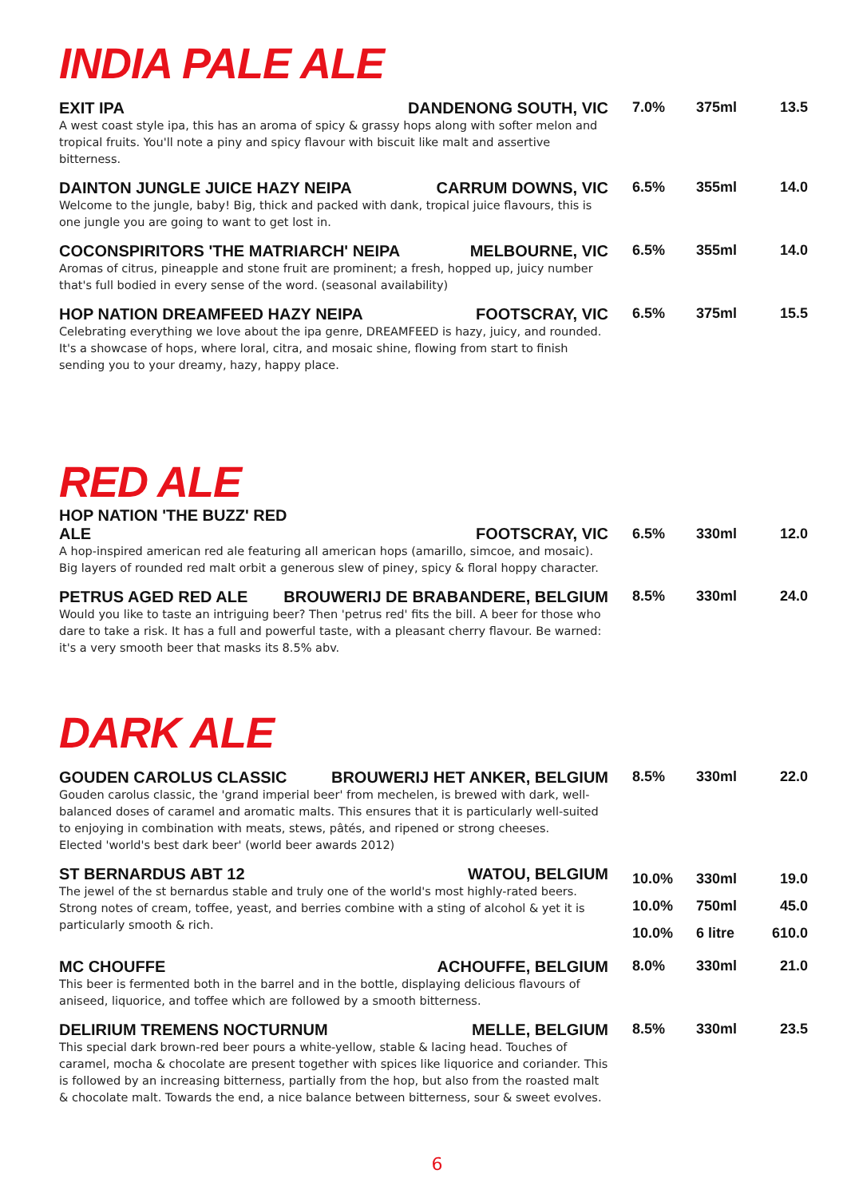INDIA PALE ALE
EXIT IPA DANDENONG SOUTH, VIC
A west coast style ipa, this has an aroma of spicy & grassy hops along with softer melon and tropical fruits. You'll note a piny and spicy flavour with biscuit like malt and assertive bitterness.
7.0% 375ml 13.5
DAINTON JUNGLE JUICE HAZY NEIPA CARRUM DOWNS, VIC
Welcome to the jungle, baby! Big, thick and packed with dank, tropical juice flavours, this is one jungle you are going to want to get lost in.
6.5% 355ml 14.0
COCONSPIRITORS 'THE MATRIARCH' NEIPA MELBOURNE, VIC
Aromas of citrus, pineapple and stone fruit are prominent; a fresh, hopped up, juicy number that's full bodied in every sense of the word. (seasonal availability)
6.5% 355ml 14.0
HOP NATION DREAMFEED HAZY NEIPA FOOTSCRAY, VIC
Celebrating everything we love about the ipa genre, DREAMFEED is hazy, juicy, and rounded. It's a showcase of hops, where loral, citra, and mosaic shine, flowing from start to finish sending you to your dreamy, hazy, happy place.
6.5% 375ml 15.5
RED ALE
HOP NATION 'THE BUZZ' RED
ALE FOOTSCRAY, VIC
A hop-inspired american red ale featuring all american hops (amarillo, simcoe, and mosaic). Big layers of rounded red malt orbit a generous slew of piney, spicy & floral hoppy character.
6.5% 330ml 12.0
PETRUS AGED RED ALE BROUWERIJ DE BRABANDERE, BELGIUM
Would you like to taste an intriguing beer? Then 'petrus red' fits the bill. A beer for those who dare to take a risk. It has a full and powerful taste, with a pleasant cherry flavour. Be warned: it's a very smooth beer that masks its 8.5% abv.
8.5% 330ml 24.0
DARK ALE
GOUDEN CAROLUS CLASSIC BROUWERIJ HET ANKER, BELGIUM
Gouden carolus classic, the 'grand imperial beer' from mechelen, is brewed with dark, well-balanced doses of caramel and aromatic malts. This ensures that it is particularly well-suited to enjoying in combination with meats, stews, pâtés, and ripened or strong cheeses.
Elected 'world's best dark beer' (world beer awards 2012)
8.5% 330ml 22.0
ST BERNARDUS ABT 12 WATOU, BELGIUM
The jewel of the st bernardus stable and truly one of the world's most highly-rated beers. Strong notes of cream, toffee, yeast, and berries combine with a sting of alcohol & yet it is particularly smooth & rich.
10.0% 330ml 19.0
10.0% 750ml 45.0
10.0% 6 litre 610.0
MC CHOUFFE ACHOUFFE, BELGIUM
This beer is fermented both in the barrel and in the bottle, displaying delicious flavours of aniseed, liquorice, and toffee which are followed by a smooth bitterness.
8.0% 330ml 21.0
DELIRIUM TREMENS NOCTURNUM MELLE, BELGIUM
This special dark brown-red beer pours a white-yellow, stable & lacing head. Touches of caramel, mocha & chocolate are present together with spices like liquorice and coriander. This is followed by an increasing bitterness, partially from the hop, but also from the roasted malt & chocolate malt. Towards the end, a nice balance between bitterness, sour & sweet evolves.
8.5% 330ml 23.5
6